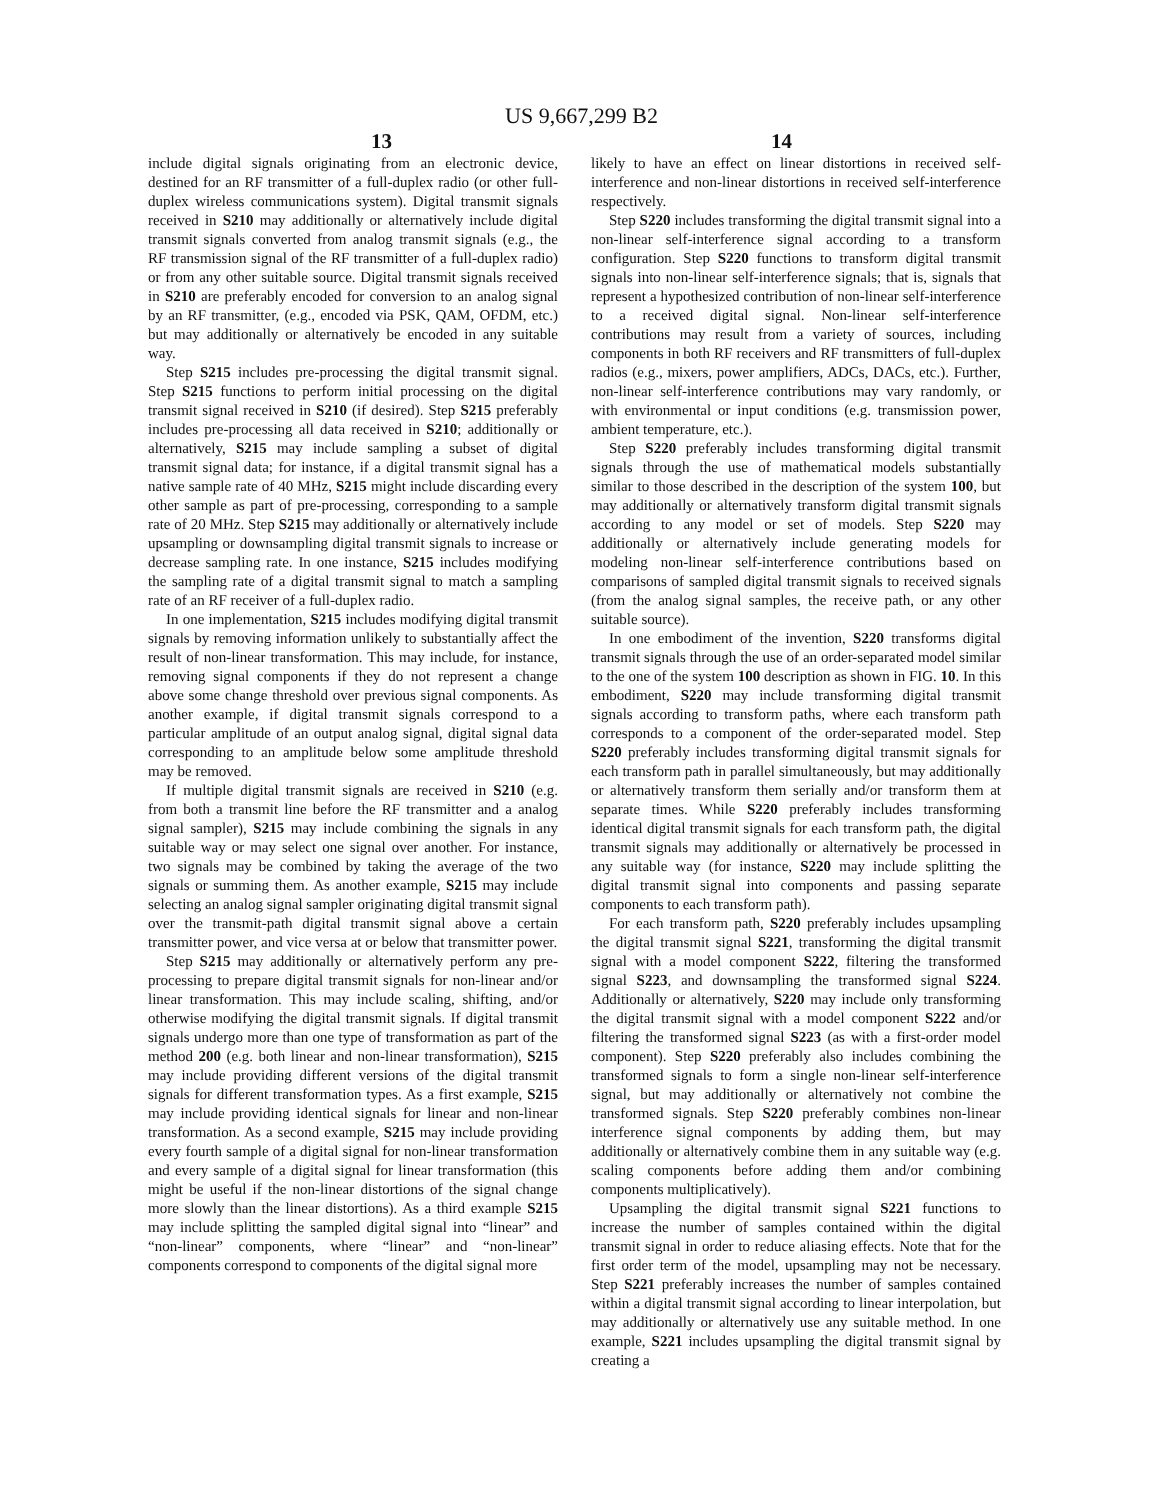US 9,667,299 B2
13 14
include digital signals originating from an electronic device, destined for an RF transmitter of a full-duplex radio (or other full-duplex wireless communications system). Digital transmit signals received in S210 may additionally or alternatively include digital transmit signals converted from analog transmit signals (e.g., the RF transmission signal of the RF transmitter of a full-duplex radio) or from any other suitable source. Digital transmit signals received in S210 are preferably encoded for conversion to an analog signal by an RF transmitter, (e.g., encoded via PSK, QAM, OFDM, etc.) but may additionally or alternatively be encoded in any suitable way.
Step S215 includes pre-processing the digital transmit signal. Step S215 functions to perform initial processing on the digital transmit signal received in S210 (if desired). Step S215 preferably includes pre-processing all data received in S210; additionally or alternatively, S215 may include sampling a subset of digital transmit signal data; for instance, if a digital transmit signal has a native sample rate of 40 MHz, S215 might include discarding every other sample as part of pre-processing, corresponding to a sample rate of 20 MHz. Step S215 may additionally or alternatively include upsampling or downsampling digital transmit signals to increase or decrease sampling rate. In one instance, S215 includes modifying the sampling rate of a digital transmit signal to match a sampling rate of an RF receiver of a full-duplex radio.
In one implementation, S215 includes modifying digital transmit signals by removing information unlikely to substantially affect the result of non-linear transformation. This may include, for instance, removing signal components if they do not represent a change above some change threshold over previous signal components. As another example, if digital transmit signals correspond to a particular amplitude of an output analog signal, digital signal data corresponding to an amplitude below some amplitude threshold may be removed.
If multiple digital transmit signals are received in S210 (e.g. from both a transmit line before the RF transmitter and a analog signal sampler), S215 may include combining the signals in any suitable way or may select one signal over another. For instance, two signals may be combined by taking the average of the two signals or summing them. As another example, S215 may include selecting an analog signal sampler originating digital transmit signal over the transmit-path digital transmit signal above a certain transmitter power, and vice versa at or below that transmitter power.
Step S215 may additionally or alternatively perform any pre-processing to prepare digital transmit signals for non-linear and/or linear transformation. This may include scaling, shifting, and/or otherwise modifying the digital transmit signals. If digital transmit signals undergo more than one type of transformation as part of the method 200 (e.g. both linear and non-linear transformation), S215 may include providing different versions of the digital transmit signals for different transformation types. As a first example, S215 may include providing identical signals for linear and non-linear transformation. As a second example, S215 may include providing every fourth sample of a digital signal for non-linear transformation and every sample of a digital signal for linear transformation (this might be useful if the non-linear distortions of the signal change more slowly than the linear distortions). As a third example S215 may include splitting the sampled digital signal into “linear” and “non-linear” components, where “linear” and “non-linear” components correspond to components of the digital signal more
likely to have an effect on linear distortions in received self-interference and non-linear distortions in received self-interference respectively.
Step S220 includes transforming the digital transmit signal into a non-linear self-interference signal according to a transform configuration. Step S220 functions to transform digital transmit signals into non-linear self-interference signals; that is, signals that represent a hypothesized contribution of non-linear self-interference to a received digital signal. Non-linear self-interference contributions may result from a variety of sources, including components in both RF receivers and RF transmitters of full-duplex radios (e.g., mixers, power amplifiers, ADCs, DACs, etc.). Further, non-linear self-interference contributions may vary randomly, or with environmental or input conditions (e.g. transmission power, ambient temperature, etc.).
Step S220 preferably includes transforming digital transmit signals through the use of mathematical models substantially similar to those described in the description of the system 100, but may additionally or alternatively transform digital transmit signals according to any model or set of models. Step S220 may additionally or alternatively include generating models for modeling non-linear self-interference contributions based on comparisons of sampled digital transmit signals to received signals (from the analog signal samples, the receive path, or any other suitable source).
In one embodiment of the invention, S220 transforms digital transmit signals through the use of an order-separated model similar to the one of the system 100 description as shown in FIG. 10. In this embodiment, S220 may include transforming digital transmit signals according to transform paths, where each transform path corresponds to a component of the order-separated model. Step S220 preferably includes transforming digital transmit signals for each transform path in parallel simultaneously, but may additionally or alternatively transform them serially and/or transform them at separate times. While S220 preferably includes transforming identical digital transmit signals for each transform path, the digital transmit signals may additionally or alternatively be processed in any suitable way (for instance, S220 may include splitting the digital transmit signal into components and passing separate components to each transform path).
For each transform path, S220 preferably includes upsampling the digital transmit signal S221, transforming the digital transmit signal with a model component S222, filtering the transformed signal S223, and downsampling the transformed signal S224. Additionally or alternatively, S220 may include only transforming the digital transmit signal with a model component S222 and/or filtering the transformed signal S223 (as with a first-order model component). Step S220 preferably also includes combining the transformed signals to form a single non-linear self-interference signal, but may additionally or alternatively not combine the transformed signals. Step S220 preferably combines non-linear interference signal components by adding them, but may additionally or alternatively combine them in any suitable way (e.g. scaling components before adding them and/or combining components multiplicatively).
Upsampling the digital transmit signal S221 functions to increase the number of samples contained within the digital transmit signal in order to reduce aliasing effects. Note that for the first order term of the model, upsampling may not be necessary. Step S221 preferably increases the number of samples contained within a digital transmit signal according to linear interpolation, but may additionally or alternatively use any suitable method. In one example, S221 includes upsampling the digital transmit signal by creating a